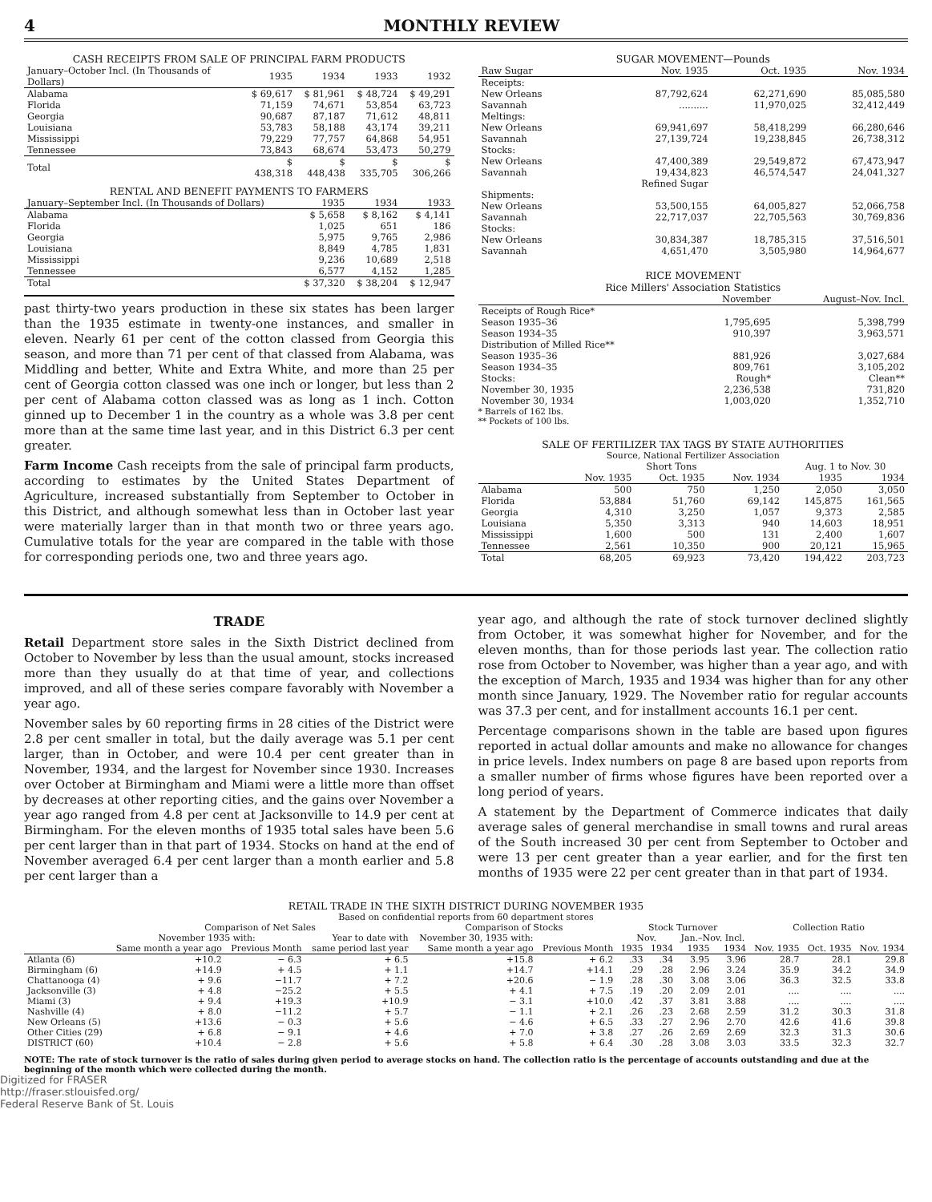4 MONTHLY REVIEW
CASH RECEIPTS FROM SALE OF PRINCIPAL FARM PRODUCTS
| January–October Incl. (In Thousands of Dollars) | 1935 | 1934 | 1933 | 1932 |
| --- | --- | --- | --- | --- |
| Alabama | $ 69,617 | $ 81,961 | $ 48,724 | $ 49,291 |
| Florida | 71,159 | 74,671 | 53,854 | 63,723 |
| Georgia | 90,687 | 87,187 | 71,612 | 48,811 |
| Louisiana | 53,783 | 58,188 | 43,174 | 39,211 |
| Mississippi | 79,229 | 77,757 | 64,868 | 54,951 |
| Tennessee | 73,843 | 68,674 | 53,473 | 50,279 |
| Total | $ 438,318 | $ 448,438 | $ 335,705 | $ 306,266 |
RENTAL AND BENEFIT PAYMENTS TO FARMERS
| January–September Incl. (In Thousands of Dollars) | 1935 | 1934 | 1933 |
| --- | --- | --- | --- |
| Alabama | $ 5,658 | $ 8,162 | $ 4,141 |
| Florida | 1,025 | 651 | 186 |
| Georgia | 5,975 | 9,765 | 2,986 |
| Louisiana | 8,849 | 4,785 | 1,831 |
| Mississippi | 9,236 | 10,689 | 2,518 |
| Tennessee | 6,577 | 4,152 | 1,285 |
| Total | $ 37,320 | $ 38,204 | $ 12,947 |
past thirty-two years production in these six states has been larger than the 1935 estimate in twenty-one instances, and smaller in eleven. Nearly 61 per cent of the cotton classed from Georgia this season, and more than 71 per cent of that classed from Alabama, was Middling and better, White and Extra White, and more than 25 per cent of Georgia cotton classed was one inch or longer, but less than 2 per cent of Alabama cotton classed was as long as 1 inch. Cotton ginned up to December 1 in the country as a whole was 3.8 per cent more than at the same time last year, and in this District 6.3 per cent greater.
Farm Income Cash receipts from the sale of principal farm products, according to estimates by the United States Department of Agriculture, increased substantially from September to October in this District, and although somewhat less than in October last year were materially larger than in that month two or three years ago. Cumulative totals for the year are compared in the table with those for corresponding periods one, two and three years ago.
SUGAR MOVEMENT—Pounds
| Raw Sugar | Nov. 1935 | Oct. 1935 | Nov. 1934 |
| --- | --- | --- | --- |
| Receipts: | | | |
| New Orleans | 87,792,624 | 62,271,690 | 85,085,580 |
| Savannah | .......... | 11,970,025 | 32,412,449 |
| Meltings: | | | |
| New Orleans | 69,941,697 | 58,418,299 | 66,280,646 |
| Savannah | 27,139,724 | 19,238,845 | 26,738,312 |
| Stocks: | | | |
| New Orleans | 47,400,389 | 29,549,872 | 67,473,947 |
| Savannah | 19,434,823 | 46,574,547 | 24,041,327 |
| | Refined Sugar | | |
| Shipments: | | | |
| New Orleans | 53,500,155 | 64,005,827 | 52,066,758 |
| Savannah | 22,717,037 | 22,705,563 | 30,769,836 |
| Stocks: | | | |
| New Orleans | 30,834,387 | 18,785,315 | 37,516,501 |
| Savannah | 4,651,470 | 3,505,980 | 14,964,677 |
RICE MOVEMENT
Rice Millers' Association Statistics
| | November | August–Nov. Incl. |
| --- | --- | --- |
| Receipts of Rough Rice* | | |
| Season 1935–36 | 1,795,695 | 5,398,799 |
| Season 1934–35 | 910,397 | 3,963,571 |
| Distribution of Milled Rice** | | |
| Season 1935–36 | 881,926 | 3,027,684 |
| Season 1934–35 | 809,761 | 3,105,202 |
| Stocks: | Rough* | Clean** |
| November 30, 1935 | 2,236,538 | 731,820 |
| November 30, 1934 | 1,003,020 | 1,352,710 |
* Barrels of 162 lbs.
** Pockets of 100 lbs.
SALE OF FERTILIZER TAX TAGS BY STATE AUTHORITIES
Source, National Fertilizer Association
| | Short Tons | | | Aug. 1 to Nov. 30 | |
| --- | --- | --- | --- | --- | --- |
| | Nov. 1935 | Oct. 1935 | Nov. 1934 | 1935 | 1934 |
| Alabama | 500 | 750 | 1,250 | 2,050 | 3,050 |
| Florida | 53,884 | 51,760 | 69,142 | 145,875 | 161,565 |
| Georgia | 4,310 | 3,250 | 1,057 | 9,373 | 2,585 |
| Louisiana | 5,350 | 3,313 | 940 | 14,603 | 18,951 |
| Mississippi | 1,600 | 500 | 131 | 2,400 | 1,607 |
| Tennessee | 2,561 | 10,350 | 900 | 20,121 | 15,965 |
| Total | 68,205 | 69,923 | 73,420 | 194,422 | 203,723 |
TRADE
Retail Department store sales in the Sixth District declined from October to November by less than the usual amount, stocks increased more than they usually do at that time of year, and collections improved, and all of these series compare favorably with November a year ago.
November sales by 60 reporting firms in 28 cities of the District were 2.8 per cent smaller in total, but the daily average was 5.1 per cent larger, than in October, and were 10.4 per cent greater than in November, 1934, and the largest for November since 1930. Increases over October at Birmingham and Miami were a little more than offset by decreases at other reporting cities, and the gains over November a year ago ranged from 4.8 per cent at Jacksonville to 14.9 per cent at Birmingham. For the eleven months of 1935 total sales have been 5.6 per cent larger than in that part of 1934. Stocks on hand at the end of November averaged 6.4 per cent larger than a month earlier and 5.8 per cent larger than a
year ago, and although the rate of stock turnover declined slightly from October, it was somewhat higher for November, and for the eleven months, than for those periods last year. The collection ratio rose from October to November, was higher than a year ago, and with the exception of March, 1935 and 1934 was higher than for any other month since January, 1929. The November ratio for regular accounts was 37.3 per cent, and for installment accounts 16.1 per cent.
Percentage comparisons shown in the table are based upon figures reported in actual dollar amounts and make no allowance for changes in price levels. Index numbers on page 8 are based upon reports from a smaller number of firms whose figures have been reported over a long period of years.
A statement by the Department of Commerce indicates that daily average sales of general merchandise in small towns and rural areas of the South increased 30 per cent from September to October and were 13 per cent greater than a year earlier, and for the first ten months of 1935 were 22 per cent greater than in that part of 1934.
RETAIL TRADE IN THE SIXTH DISTRICT DURING NOVEMBER 1935
Based on confidential reports from 60 department stores
| | Comparison of Net Sales | | | Comparison of Stocks | | Stock Turnover | | | | Collection Ratio | | |
| --- | --- | --- | --- | --- | --- | --- | --- | --- | --- | --- | --- | --- |
| | November 1935 with: | | Year to date with | November 30, 1935 with: | | Nov. | | Jan.–Nov. Incl. | | | | |
| | Same month a year ago | Previous Month | same period last year | Same month a year ago | Previous Month | 1935 | 1934 | 1935 | 1934 | Nov. 1935 | Oct. 1935 | Nov. 1934 |
| Atlanta (6) | +10.2 | − 6.3 | + 6.5 | +15.8 | + 6.2 | .33 | .34 | 3.95 | 3.96 | 28.7 | 28.1 | 29.8 |
| Birmingham (6) | +14.9 | + 4.5 | + 1.1 | +14.7 | +14.1 | .29 | .28 | 2.96 | 3.24 | 35.9 | 34.2 | 34.9 |
| Chattanooga (4) | + 9.6 | −11.7 | + 7.2 | +20.6 | − 1.9 | .28 | .30 | 3.08 | 3.06 | 36.3 | 32.5 | 33.8 |
| Jacksonville (3) | + 4.8 | −25.2 | + 5.5 | + 4.1 | + 7.5 | .19 | .20 | 2.09 | 2.01 | .... | .... | .... |
| Miami (3) | + 9.4 | +19.3 | +10.9 | − 3.1 | +10.0 | .42 | .37 | 3.81 | 3.88 | .... | .... | .... |
| Nashville (4) | + 8.0 | −11.2 | + 5.7 | − 1.1 | + 2.1 | .26 | .23 | 2.68 | 2.59 | 31.2 | 30.3 | 31.8 |
| New Orleans (5) | +13.6 | − 0.3 | + 5.6 | − 4.6 | + 6.5 | .33 | .27 | 2.96 | 2.70 | 42.6 | 41.6 | 39.8 |
| Other Cities (29) | + 6.8 | − 9.1 | + 4.6 | + 7.0 | + 3.8 | .27 | .26 | 2.69 | 2.69 | 32.3 | 31.3 | 30.6 |
| DISTRICT (60) | +10.4 | − 2.8 | + 5.6 | + 5.8 | + 6.4 | .30 | .28 | 3.08 | 3.03 | 33.5 | 32.3 | 32.7 |
NOTE: The rate of stock turnover is the ratio of sales during given period to average stocks on hand. The collection ratio is the percentage of accounts outstanding and due at the beginning of the month which were collected during the month.
Digitized for FRASER
http://fraser.stlouisfed.org/
Federal Reserve Bank of St. Louis